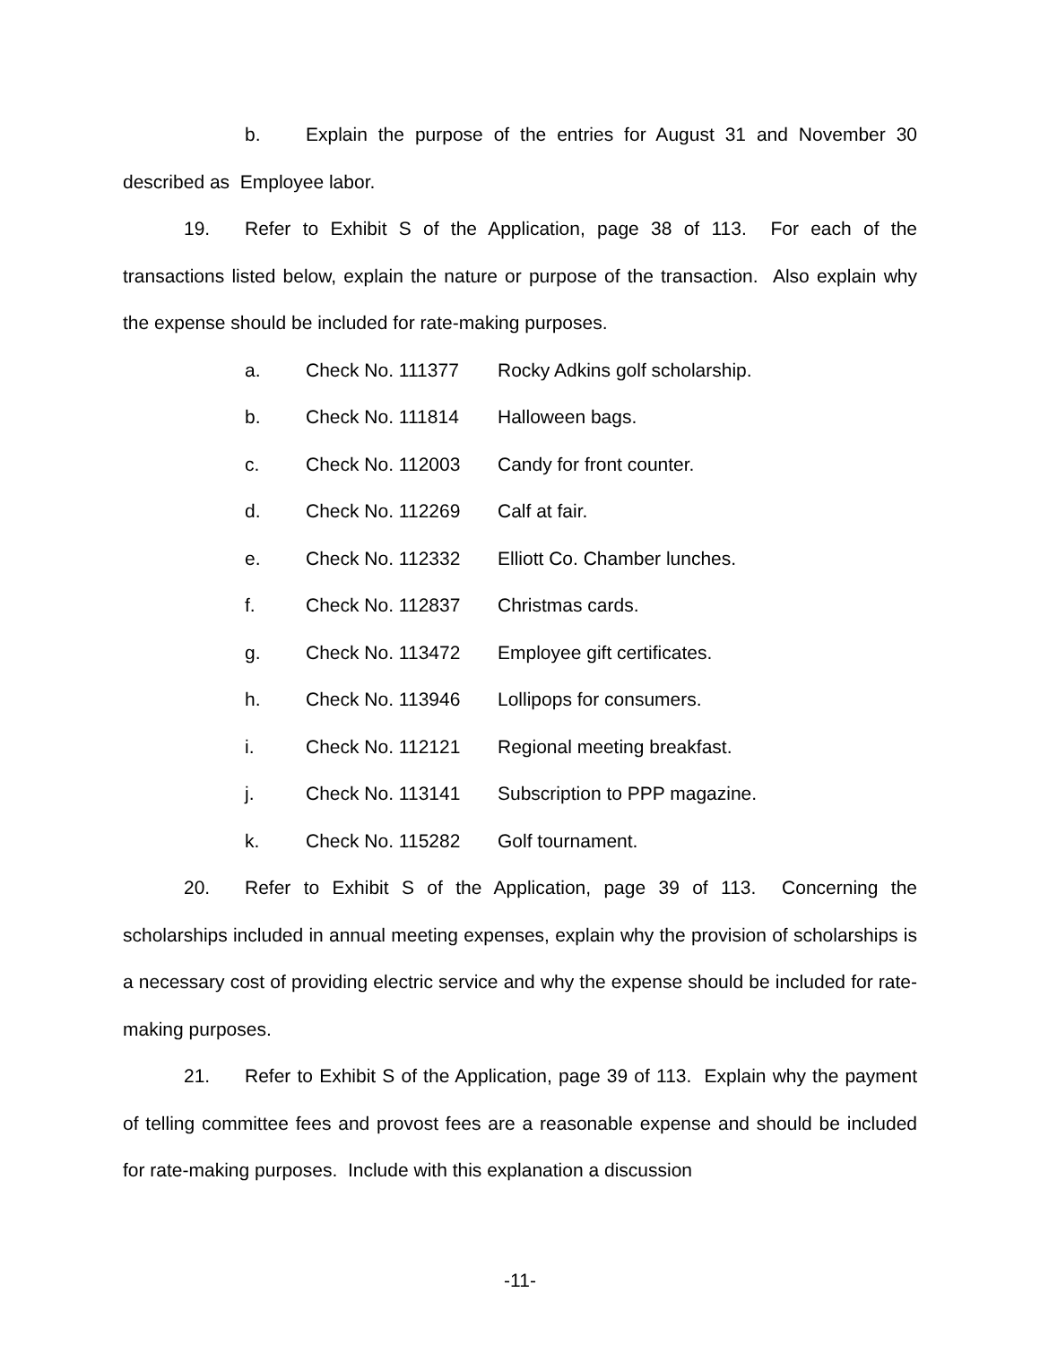b. Explain the purpose of the entries for August 31 and November 30 described as Employee labor.
19. Refer to Exhibit S of the Application, page 38 of 113. For each of the transactions listed below, explain the nature or purpose of the transaction. Also explain why the expense should be included for rate-making purposes.
a. Check No. 111377 Rocky Adkins golf scholarship.
b. Check No. 111814 Halloween bags.
c. Check No. 112003 Candy for front counter.
d. Check No. 112269 Calf at fair.
e. Check No. 112332 Elliott Co. Chamber lunches.
f. Check No. 112837 Christmas cards.
g. Check No. 113472 Employee gift certificates.
h. Check No. 113946 Lollipops for consumers.
i. Check No. 112121 Regional meeting breakfast.
j. Check No. 113141 Subscription to PPP magazine.
k. Check No. 115282 Golf tournament.
20. Refer to Exhibit S of the Application, page 39 of 113. Concerning the scholarships included in annual meeting expenses, explain why the provision of scholarships is a necessary cost of providing electric service and why the expense should be included for rate-making purposes.
21. Refer to Exhibit S of the Application, page 39 of 113. Explain why the payment of telling committee fees and provost fees are a reasonable expense and should be included for rate-making purposes. Include with this explanation a discussion
-11-